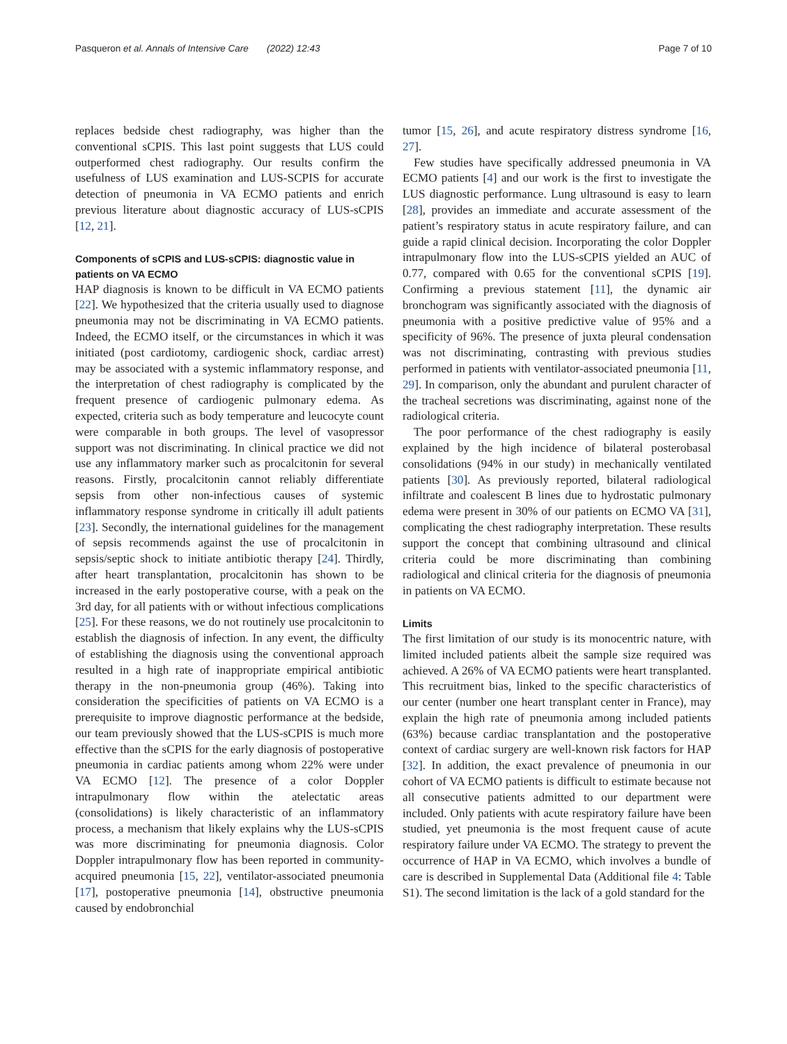Pasqueron et al. Annals of Intensive Care (2022) 12:43 Page 7 of 10
replaces bedside chest radiography, was higher than the conventional sCPIS. This last point suggests that LUS could outperformed chest radiography. Our results confirm the usefulness of LUS examination and LUS-SCPIS for accurate detection of pneumonia in VA ECMO patients and enrich previous literature about diagnostic accuracy of LUS-sCPIS [12, 21].
Components of sCPIS and LUS-sCPIS: diagnostic value in patients on VA ECMO
HAP diagnosis is known to be difficult in VA ECMO patients [22]. We hypothesized that the criteria usually used to diagnose pneumonia may not be discriminating in VA ECMO patients. Indeed, the ECMO itself, or the circumstances in which it was initiated (post cardiotomy, cardiogenic shock, cardiac arrest) may be associated with a systemic inflammatory response, and the interpretation of chest radiography is complicated by the frequent presence of cardiogenic pulmonary edema. As expected, criteria such as body temperature and leucocyte count were comparable in both groups. The level of vasopressor support was not discriminating. In clinical practice we did not use any inflammatory marker such as procalcitonin for several reasons. Firstly, procalcitonin cannot reliably differentiate sepsis from other non-infectious causes of systemic inflammatory response syndrome in critically ill adult patients [23]. Secondly, the international guidelines for the management of sepsis recommends against the use of procalcitonin in sepsis/septic shock to initiate antibiotic therapy [24]. Thirdly, after heart transplantation, procalcitonin has shown to be increased in the early postoperative course, with a peak on the 3rd day, for all patients with or without infectious complications [25]. For these reasons, we do not routinely use procalcitonin to establish the diagnosis of infection. In any event, the difficulty of establishing the diagnosis using the conventional approach resulted in a high rate of inappropriate empirical antibiotic therapy in the non-pneumonia group (46%). Taking into consideration the specificities of patients on VA ECMO is a prerequisite to improve diagnostic performance at the bedside, our team previously showed that the LUS-sCPIS is much more effective than the sCPIS for the early diagnosis of postoperative pneumonia in cardiac patients among whom 22% were under VA ECMO [12]. The presence of a color Doppler intrapulmonary flow within the atelectatic areas (consolidations) is likely characteristic of an inflammatory process, a mechanism that likely explains why the LUS-sCPIS was more discriminating for pneumonia diagnosis. Color Doppler intrapulmonary flow has been reported in community-acquired pneumonia [15, 22], ventilator-associated pneumonia [17], postoperative pneumonia [14], obstructive pneumonia caused by endobronchial
tumor [15, 26], and acute respiratory distress syndrome [16, 27].
Few studies have specifically addressed pneumonia in VA ECMO patients [4] and our work is the first to investigate the LUS diagnostic performance. Lung ultrasound is easy to learn [28], provides an immediate and accurate assessment of the patient’s respiratory status in acute respiratory failure, and can guide a rapid clinical decision. Incorporating the color Doppler intrapulmonary flow into the LUS-sCPIS yielded an AUC of 0.77, compared with 0.65 for the conventional sCPIS [19]. Confirming a previous statement [11], the dynamic air bronchogram was significantly associated with the diagnosis of pneumonia with a positive predictive value of 95% and a specificity of 96%. The presence of juxta pleural condensation was not discriminating, contrasting with previous studies performed in patients with ventilator-associated pneumonia [11, 29]. In comparison, only the abundant and purulent character of the tracheal secretions was discriminating, against none of the radiological criteria.
The poor performance of the chest radiography is easily explained by the high incidence of bilateral posterobasal consolidations (94% in our study) in mechanically ventilated patients [30]. As previously reported, bilateral radiological infiltrate and coalescent B lines due to hydrostatic pulmonary edema were present in 30% of our patients on ECMO VA [31], complicating the chest radiography interpretation. These results support the concept that combining ultrasound and clinical criteria could be more discriminating than combining radiological and clinical criteria for the diagnosis of pneumonia in patients on VA ECMO.
Limits
The first limitation of our study is its monocentric nature, with limited included patients albeit the sample size required was achieved. A 26% of VA ECMO patients were heart transplanted. This recruitment bias, linked to the specific characteristics of our center (number one heart transplant center in France), may explain the high rate of pneumonia among included patients (63%) because cardiac transplantation and the postoperative context of cardiac surgery are well-known risk factors for HAP [32]. In addition, the exact prevalence of pneumonia in our cohort of VA ECMO patients is difficult to estimate because not all consecutive patients admitted to our department were included. Only patients with acute respiratory failure have been studied, yet pneumonia is the most frequent cause of acute respiratory failure under VA ECMO. The strategy to prevent the occurrence of HAP in VA ECMO, which involves a bundle of care is described in Supplemental Data (Additional file 4: Table S1). The second limitation is the lack of a gold standard for the